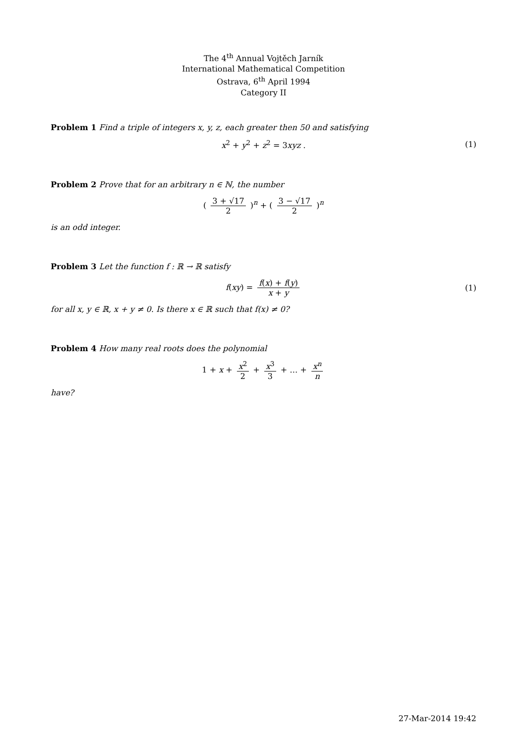The 4<sup>th</sup> Annual Vojtěch Jarník
International Mathematical Competition
Ostrava, 6<sup>th</sup> April 1994
Category II
Problem 1 Find a triple of integers x, y, z, each greater then 50 and satisfying
x<sup>2</sup> + y<sup>2</sup> + z<sup>2</sup> = 3xyz . (1)
Problem 2 Prove that for an arbitrary n ∈ ℕ, the number
( 3 + √17 2 )<sup>n</sup> + ( 3 − √17 2 )<sup>n</sup>
is an odd integer.
Problem 3 Let the function f : ℝ → ℝ satisfy
f(xy) = f(x) + f(y) x + y (1)
for all x, y ∈ ℝ, x + y ≠ 0. Is there x ∈ ℝ such that f(x) ≠ 0?
Problem 4 How many real roots does the polynomial
1 + x + x<sup>2</sup> 2 + x<sup>3</sup> 3 + … + x<sup>n</sup> n
have?
27-Mar-2014 19:42